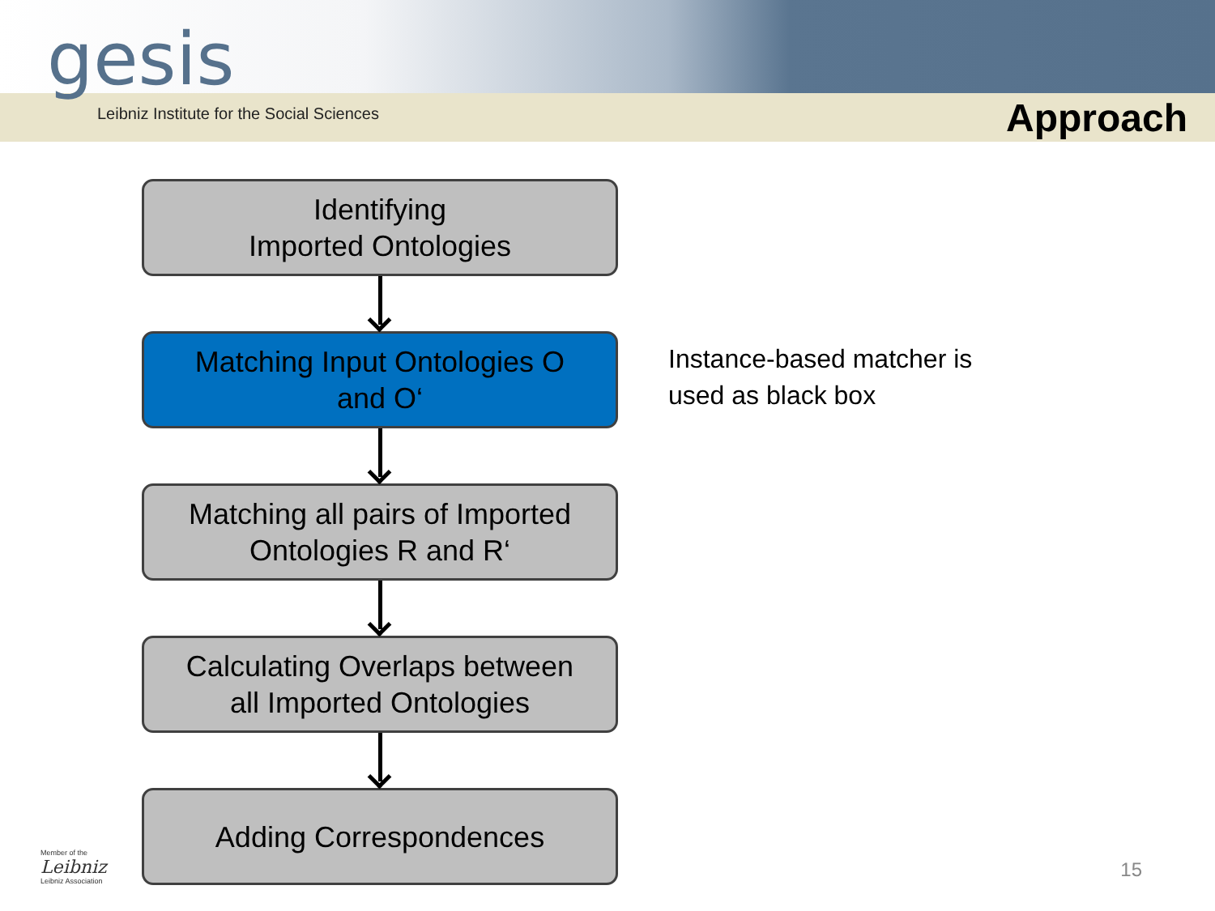Leibniz Institute for the Social Sciences Approach
gesis
Identifying
Imported Ontologies
Matching Input Ontologies O
and O‘
Matching all pairs of Imported
Ontologies R and R‘
Calculating Overlaps between
all Imported Ontologies
Adding Correspondences
Instance-based matcher is used as black box
Member of the
Leibniz
Leibniz Association
15